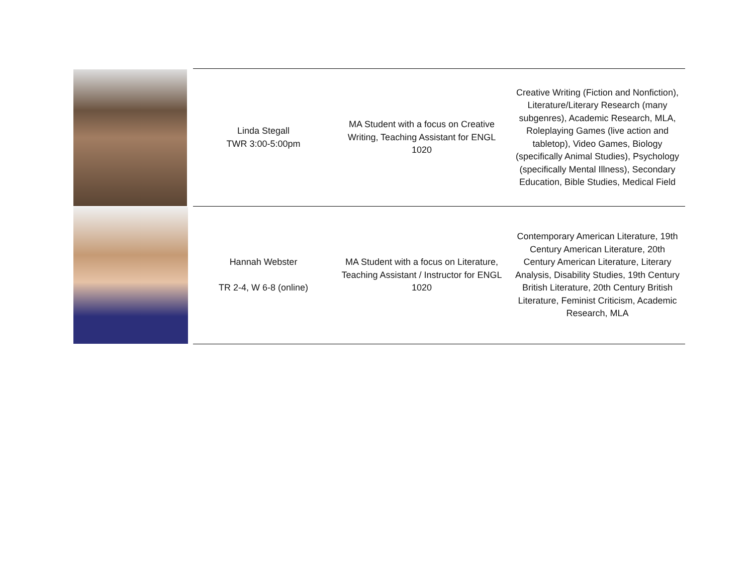| | Linda Stegall TWR 3:00-5:00pm | MA Student with a focus on Creative Writing, Teaching Assistant for ENGL 1020 | Creative Writing (Fiction and Nonfiction), Literature/Literary Research (many subgenres), Academic Research, MLA, Roleplaying Games (live action and tabletop), Video Games, Biology (specifically Animal Studies), Psychology (specifically Mental Illness), Secondary Education, Bible Studies, Medical Field |
| | Hannah Webster TR 2-4, W 6-8 (online) | MA Student with a focus on Literature, Teaching Assistant / Instructor for ENGL 1020 | Contemporary American Literature, 19th Century American Literature, 20th Century American Literature, Literary Analysis, Disability Studies, 19th Century British Literature, 20th Century British Literature, Feminist Criticism, Academic Research, MLA |